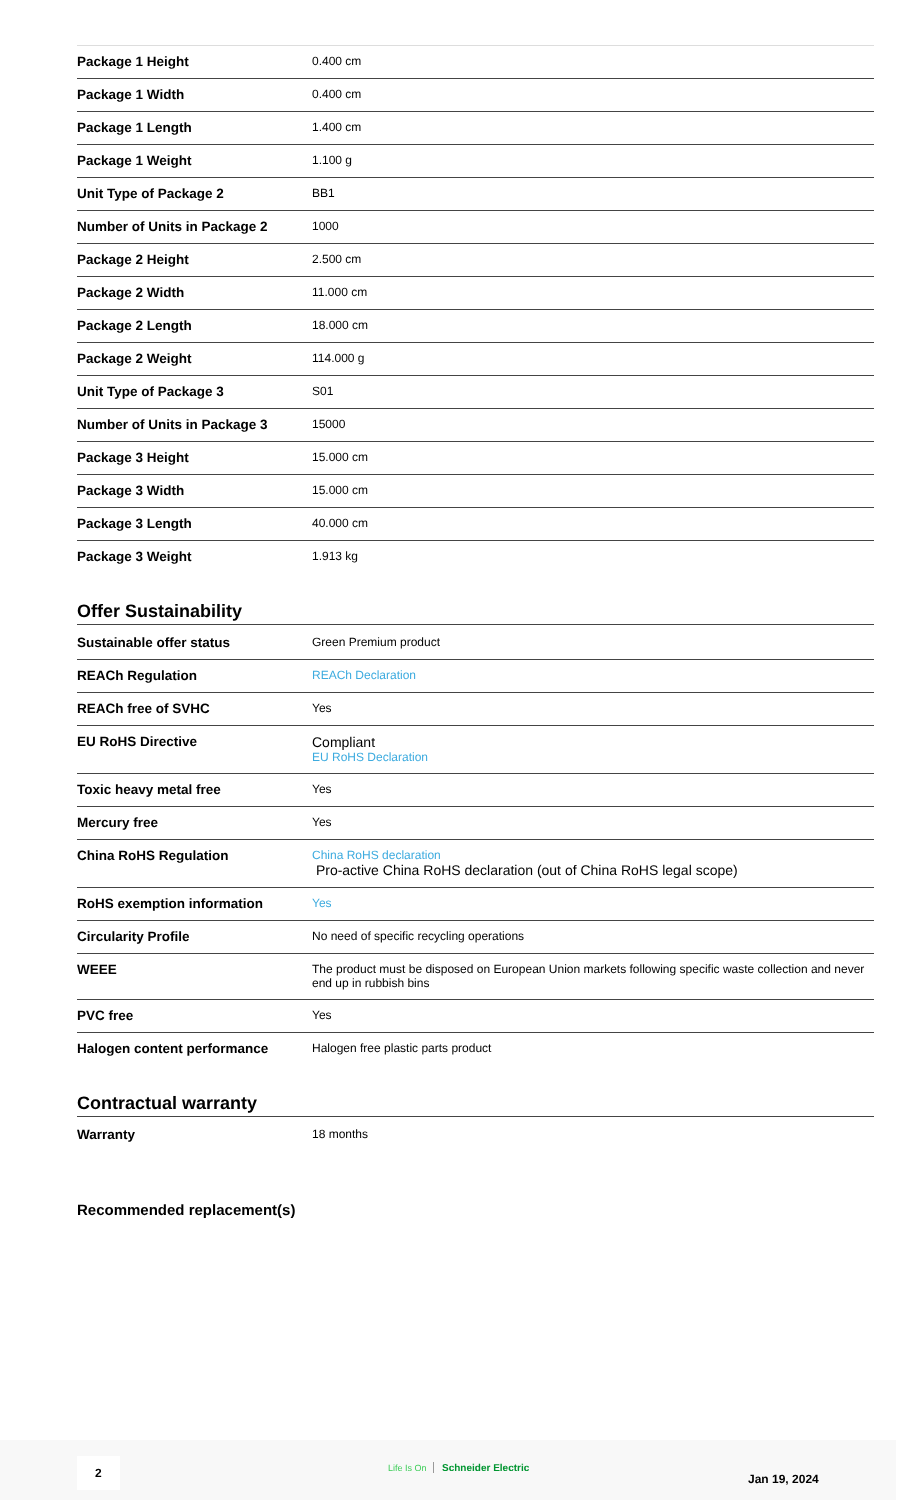| Package 1 Height | 0.400 cm |
| Package 1 Width | 0.400 cm |
| Package 1 Length | 1.400 cm |
| Package 1 Weight | 1.100 g |
| Unit Type of Package 2 | BB1 |
| Number of Units in Package 2 | 1000 |
| Package 2 Height | 2.500 cm |
| Package 2 Width | 11.000 cm |
| Package 2 Length | 18.000 cm |
| Package 2 Weight | 114.000 g |
| Unit Type of Package 3 | S01 |
| Number of Units in Package 3 | 15000 |
| Package 3 Height | 15.000 cm |
| Package 3 Width | 15.000 cm |
| Package 3 Length | 40.000 cm |
| Package 3 Weight | 1.913 kg |
Offer Sustainability
| Sustainable offer status | Green Premium product |
| REACh Regulation | REACh Declaration |
| REACh free of SVHC | Yes |
| EU RoHS Directive | Compliant EU RoHS Declaration |
| Toxic heavy metal free | Yes |
| Mercury free | Yes |
| China RoHS Regulation | China RoHS declaration Pro-active China RoHS declaration (out of China RoHS legal scope) |
| RoHS exemption information | Yes |
| Circularity Profile | No need of specific recycling operations |
| WEEE | The product must be disposed on European Union markets following specific waste collection and never end up in rubbish bins |
| PVC free | Yes |
| Halogen content performance | Halogen free plastic parts product |
Contractual warranty
| Warranty | 18 months |
Recommended replacement(s)
2 Life Is On Schneider Electric
Jan 19, 2024